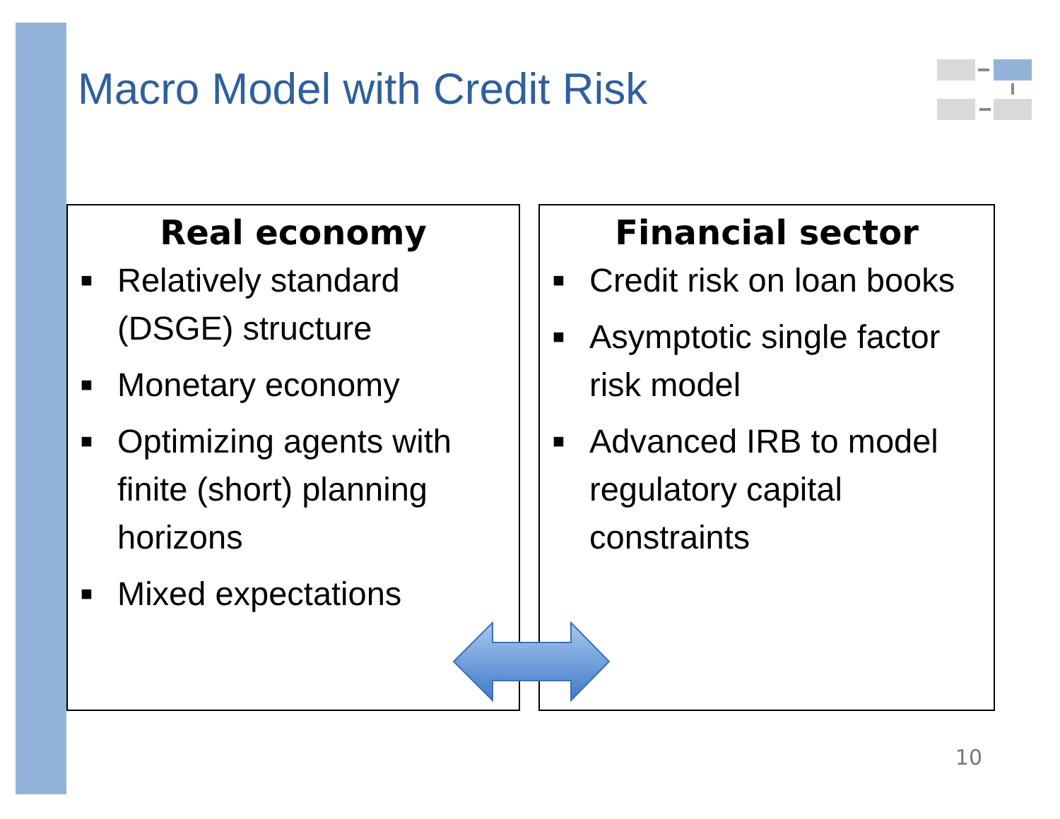Macro Model with Credit Risk
Real economy
■ Relatively standard (DSGE) structure
■ Monetary economy
■ Optimizing agents with finite (short) planning horizons
■ Mixed expectations
Financial sector
■ Credit risk on loan books
■ Asymptotic single factor risk model
■ Advanced IRB to model regulatory capital constraints
10